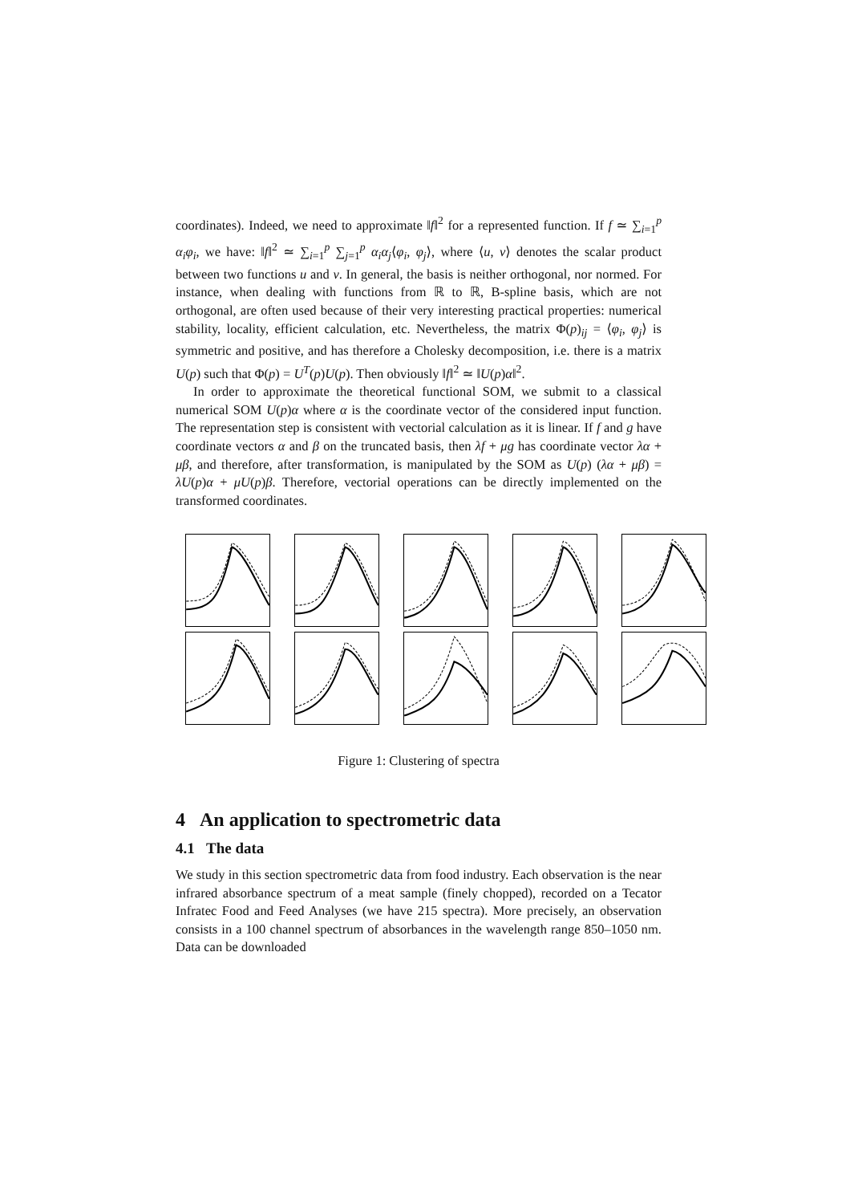coordinates). Indeed, we need to approximate ‖f‖<sup>2</sup> for a represented function. If f ≃ ∑<sub>i=1</sub><sup>p</sup> α<sub>i</sub>φ<sub>i</sub>, we have: ‖f‖<sup>2</sup> ≃ ∑<sub>i=1</sub><sup>p</sup> ∑<sub>j=1</sub><sup>p</sup> α<sub>i</sub>α<sub>j</sub>⟨φ<sub>i</sub>, φ<sub>j</sub>⟩, where ⟨u, v⟩ denotes the scalar product between two functions u and v. In general, the basis is neither orthogonal, nor normed. For instance, when dealing with functions from ℝ to ℝ, B-spline basis, which are not orthogonal, are often used because of their very interesting practical properties: numerical stability, locality, efficient calculation, etc. Nevertheless, the matrix Φ(p)<sub>ij</sub> = ⟨φ<sub>i</sub>, φ<sub>j</sub>⟩ is symmetric and positive, and has therefore a Cholesky decomposition, i.e. there is a matrix U(p) such that Φ(p) = U<sup>T</sup>(p)U(p). Then obviously ‖f‖<sup>2</sup> ≃ ‖U(p)α‖<sup>2</sup>.
In order to approximate the theoretical functional SOM, we submit to a classical numerical SOM U(p)α where α is the coordinate vector of the considered input function. The representation step is consistent with vectorial calculation as it is linear. If f and g have coordinate vectors α and β on the truncated basis, then λf + μg has coordinate vector λα + μβ, and therefore, after transformation, is manipulated by the SOM as U(p) (λα + μβ) = λU(p)α + μU(p)β. Therefore, vectorial operations can be directly implemented on the transformed coordinates.
Figure 1: Clustering of spectra
4 An application to spectrometric data
4.1 The data
We study in this section spectrometric data from food industry. Each observation is the near infrared absorbance spectrum of a meat sample (finely chopped), recorded on a Tecator Infratec Food and Feed Analyses (we have 215 spectra). More precisely, an observation consists in a 100 channel spectrum of absorbances in the wavelength range 850–1050 nm. Data can be downloaded